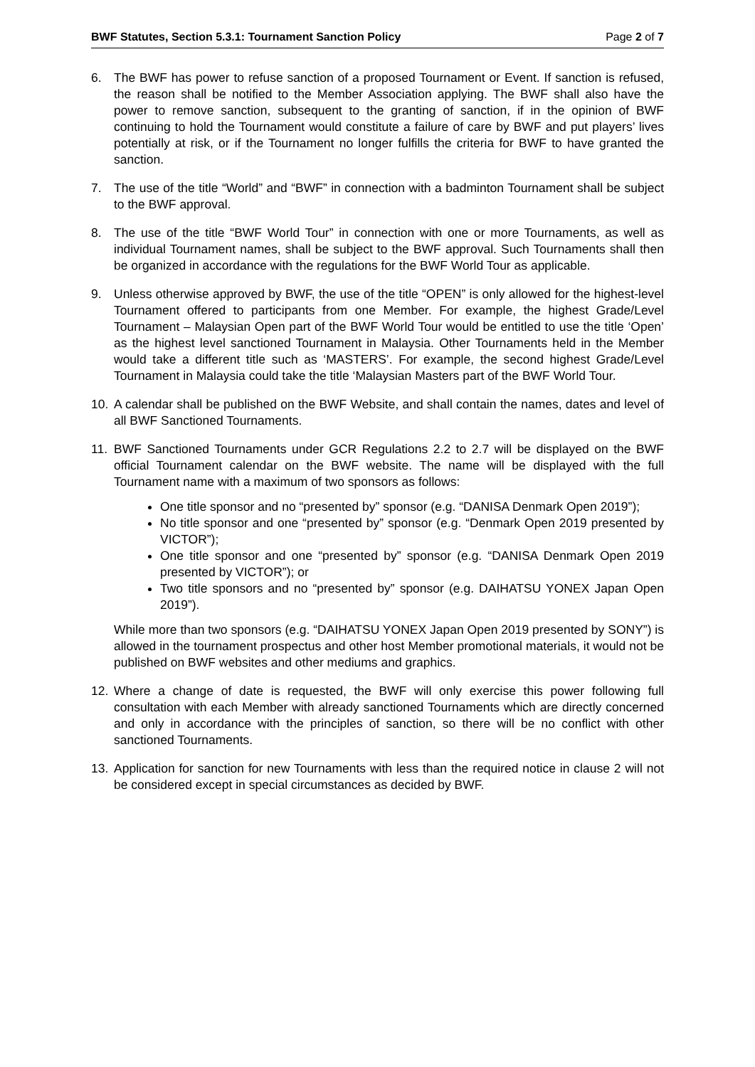BWF Statutes, Section 5.3.1: Tournament Sanction Policy Page 2 of 7
6. The BWF has power to refuse sanction of a proposed Tournament or Event. If sanction is refused, the reason shall be notified to the Member Association applying. The BWF shall also have the power to remove sanction, subsequent to the granting of sanction, if in the opinion of BWF continuing to hold the Tournament would constitute a failure of care by BWF and put players’ lives potentially at risk, or if the Tournament no longer fulfills the criteria for BWF to have granted the sanction.
7. The use of the title “World” and “BWF” in connection with a badminton Tournament shall be subject to the BWF approval.
8. The use of the title “BWF World Tour” in connection with one or more Tournaments, as well as individual Tournament names, shall be subject to the BWF approval. Such Tournaments shall then be organized in accordance with the regulations for the BWF World Tour as applicable.
9. Unless otherwise approved by BWF, the use of the title “OPEN” is only allowed for the highest-level Tournament offered to participants from one Member. For example, the highest Grade/Level Tournament – Malaysian Open part of the BWF World Tour would be entitled to use the title ‘Open’ as the highest level sanctioned Tournament in Malaysia. Other Tournaments held in the Member would take a different title such as ‘MASTERS’. For example, the second highest Grade/Level Tournament in Malaysia could take the title ‘Malaysian Masters part of the BWF World Tour.
10. A calendar shall be published on the BWF Website, and shall contain the names, dates and level of all BWF Sanctioned Tournaments.
11. BWF Sanctioned Tournaments under GCR Regulations 2.2 to 2.7 will be displayed on the BWF official Tournament calendar on the BWF website. The name will be displayed with the full Tournament name with a maximum of two sponsors as follows:
One title sponsor and no “presented by” sponsor (e.g. “DANISA Denmark Open 2019”);
No title sponsor and one “presented by” sponsor (e.g. “Denmark Open 2019 presented by VICTOR”);
One title sponsor and one “presented by” sponsor (e.g. “DANISA Denmark Open 2019 presented by VICTOR”); or
Two title sponsors and no “presented by” sponsor (e.g. DAIHATSU YONEX Japan Open 2019”).
While more than two sponsors (e.g. “DAIHATSU YONEX Japan Open 2019 presented by SONY”) is allowed in the tournament prospectus and other host Member promotional materials, it would not be published on BWF websites and other mediums and graphics.
12. Where a change of date is requested, the BWF will only exercise this power following full consultation with each Member with already sanctioned Tournaments which are directly concerned and only in accordance with the principles of sanction, so there will be no conflict with other sanctioned Tournaments.
13. Application for sanction for new Tournaments with less than the required notice in clause 2 will not be considered except in special circumstances as decided by BWF.